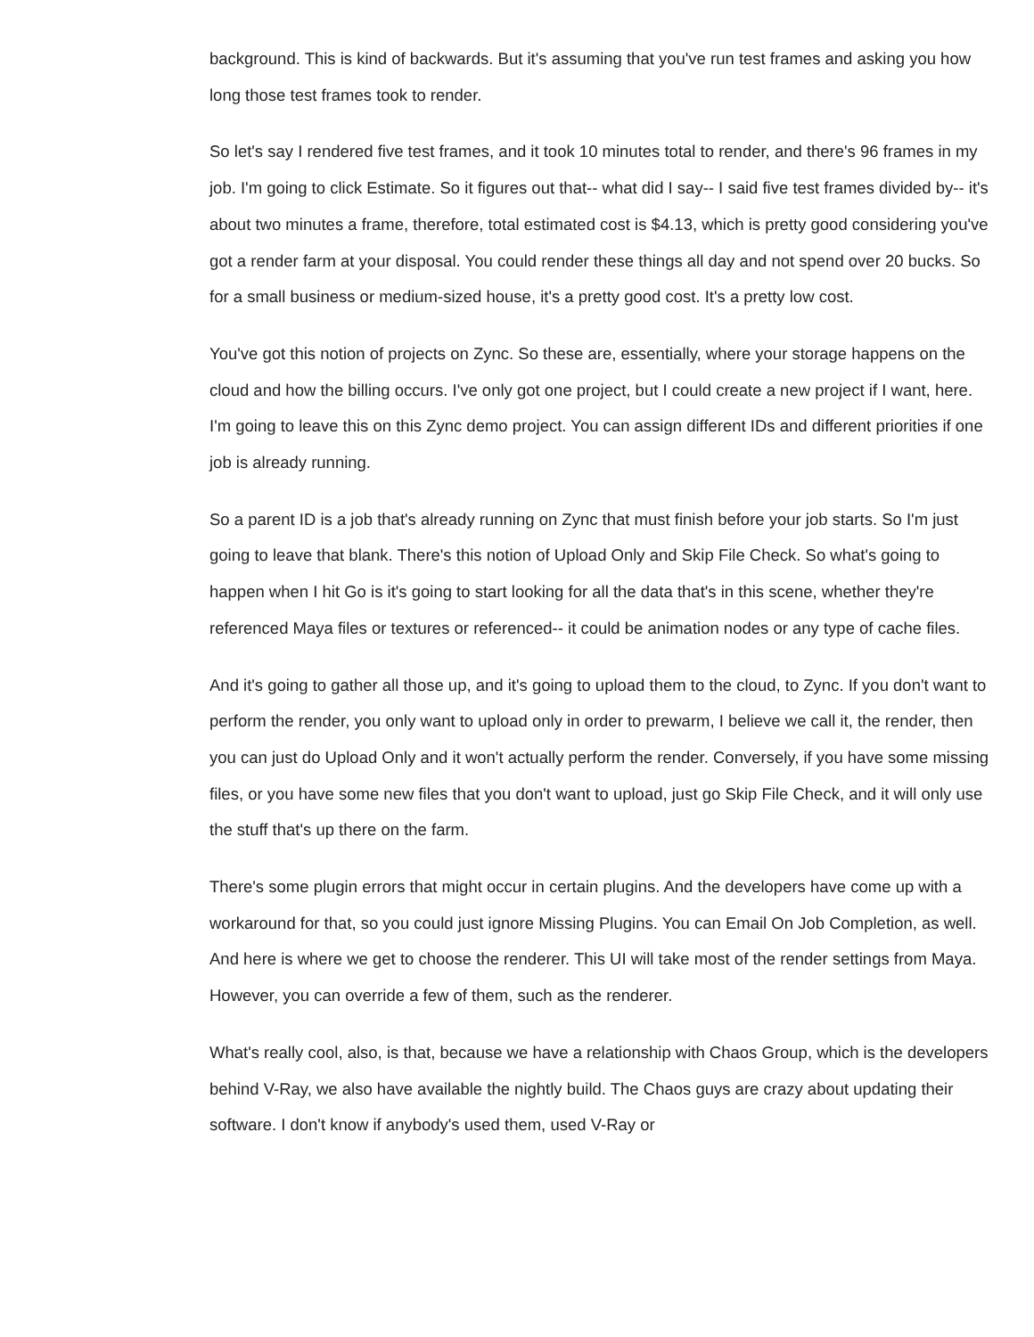background. This is kind of backwards. But it's assuming that you've run test frames and asking you how long those test frames took to render.
So let's say I rendered five test frames, and it took 10 minutes total to render, and there's 96 frames in my job. I'm going to click Estimate. So it figures out that-- what did I say-- I said five test frames divided by-- it's about two minutes a frame, therefore, total estimated cost is $4.13, which is pretty good considering you've got a render farm at your disposal. You could render these things all day and not spend over 20 bucks. So for a small business or medium-sized house, it's a pretty good cost. It's a pretty low cost.
You've got this notion of projects on Zync. So these are, essentially, where your storage happens on the cloud and how the billing occurs. I've only got one project, but I could create a new project if I want, here. I'm going to leave this on this Zync demo project. You can assign different IDs and different priorities if one job is already running.
So a parent ID is a job that's already running on Zync that must finish before your job starts. So I'm just going to leave that blank. There's this notion of Upload Only and Skip File Check. So what's going to happen when I hit Go is it's going to start looking for all the data that's in this scene, whether they're referenced Maya files or textures or referenced-- it could be animation nodes or any type of cache files.
And it's going to gather all those up, and it's going to upload them to the cloud, to Zync. If you don't want to perform the render, you only want to upload only in order to prewarm, I believe we call it, the render, then you can just do Upload Only and it won't actually perform the render. Conversely, if you have some missing files, or you have some new files that you don't want to upload, just go Skip File Check, and it will only use the stuff that's up there on the farm.
There's some plugin errors that might occur in certain plugins. And the developers have come up with a workaround for that, so you could just ignore Missing Plugins. You can Email On Job Completion, as well. And here is where we get to choose the renderer. This UI will take most of the render settings from Maya. However, you can override a few of them, such as the renderer.
What's really cool, also, is that, because we have a relationship with Chaos Group, which is the developers behind V-Ray, we also have available the nightly build. The Chaos guys are crazy about updating their software. I don't know if anybody's used them, used V-Ray or